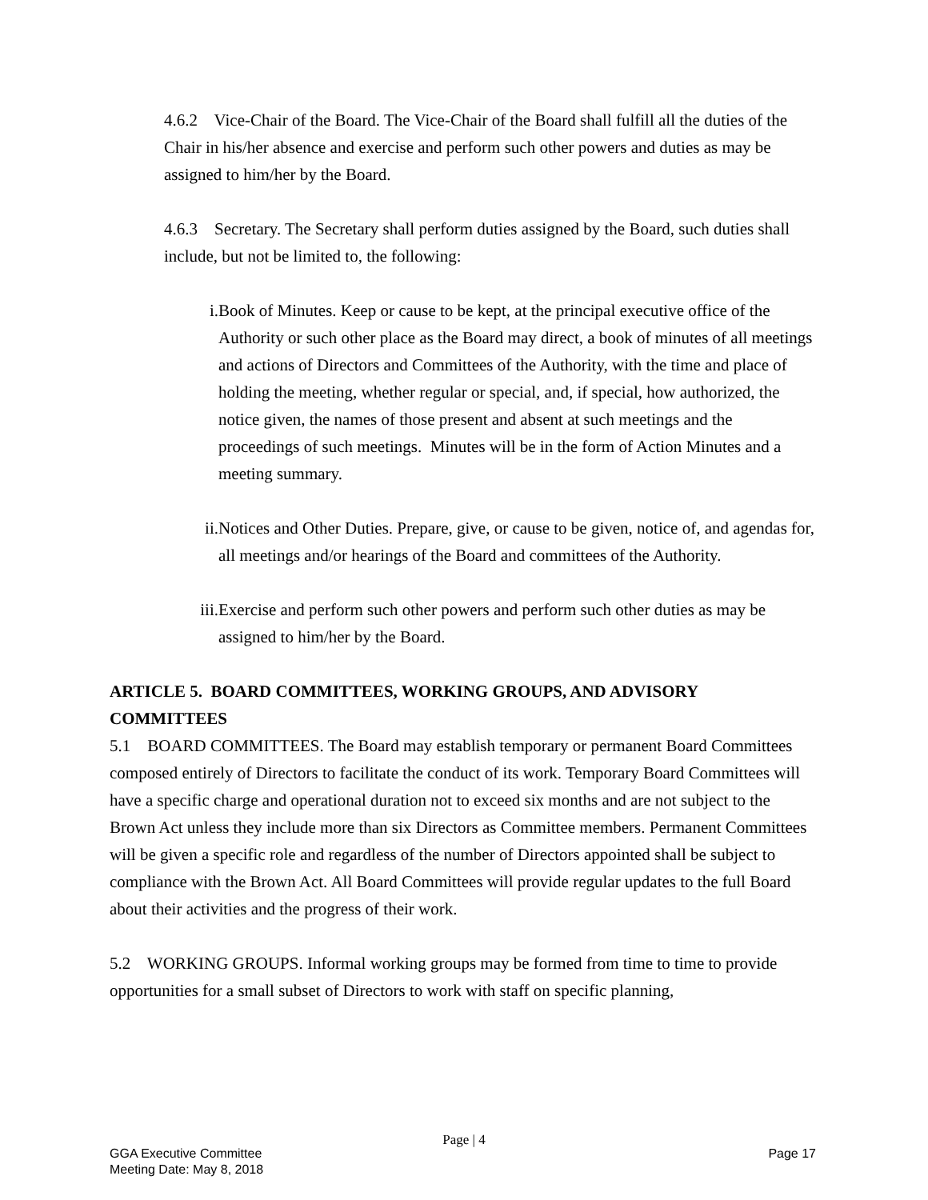4.6.2 Vice-Chair of the Board. The Vice-Chair of the Board shall fulfill all the duties of the Chair in his/her absence and exercise and perform such other powers and duties as may be assigned to him/her by the Board.
4.6.3 Secretary. The Secretary shall perform duties assigned by the Board, such duties shall include, but not be limited to, the following:
i. Book of Minutes. Keep or cause to be kept, at the principal executive office of the Authority or such other place as the Board may direct, a book of minutes of all meetings and actions of Directors and Committees of the Authority, with the time and place of holding the meeting, whether regular or special, and, if special, how authorized, the notice given, the names of those present and absent at such meetings and the proceedings of such meetings. Minutes will be in the form of Action Minutes and a meeting summary.
ii. Notices and Other Duties. Prepare, give, or cause to be given, notice of, and agendas for, all meetings and/or hearings of the Board and committees of the Authority.
iii. Exercise and perform such other powers and perform such other duties as may be assigned to him/her by the Board.
ARTICLE 5. BOARD COMMITTEES, WORKING GROUPS, AND ADVISORY COMMITTEES
5.1 BOARD COMMITTEES. The Board may establish temporary or permanent Board Committees composed entirely of Directors to facilitate the conduct of its work. Temporary Board Committees will have a specific charge and operational duration not to exceed six months and are not subject to the Brown Act unless they include more than six Directors as Committee members. Permanent Committees will be given a specific role and regardless of the number of Directors appointed shall be subject to compliance with the Brown Act. All Board Committees will provide regular updates to the full Board about their activities and the progress of their work.
5.2 WORKING GROUPS. Informal working groups may be formed from time to time to provide opportunities for a small subset of Directors to work with staff on specific planning,
Page | 4
GGA Executive Committee
Meeting Date: May 8, 2018
Page 17